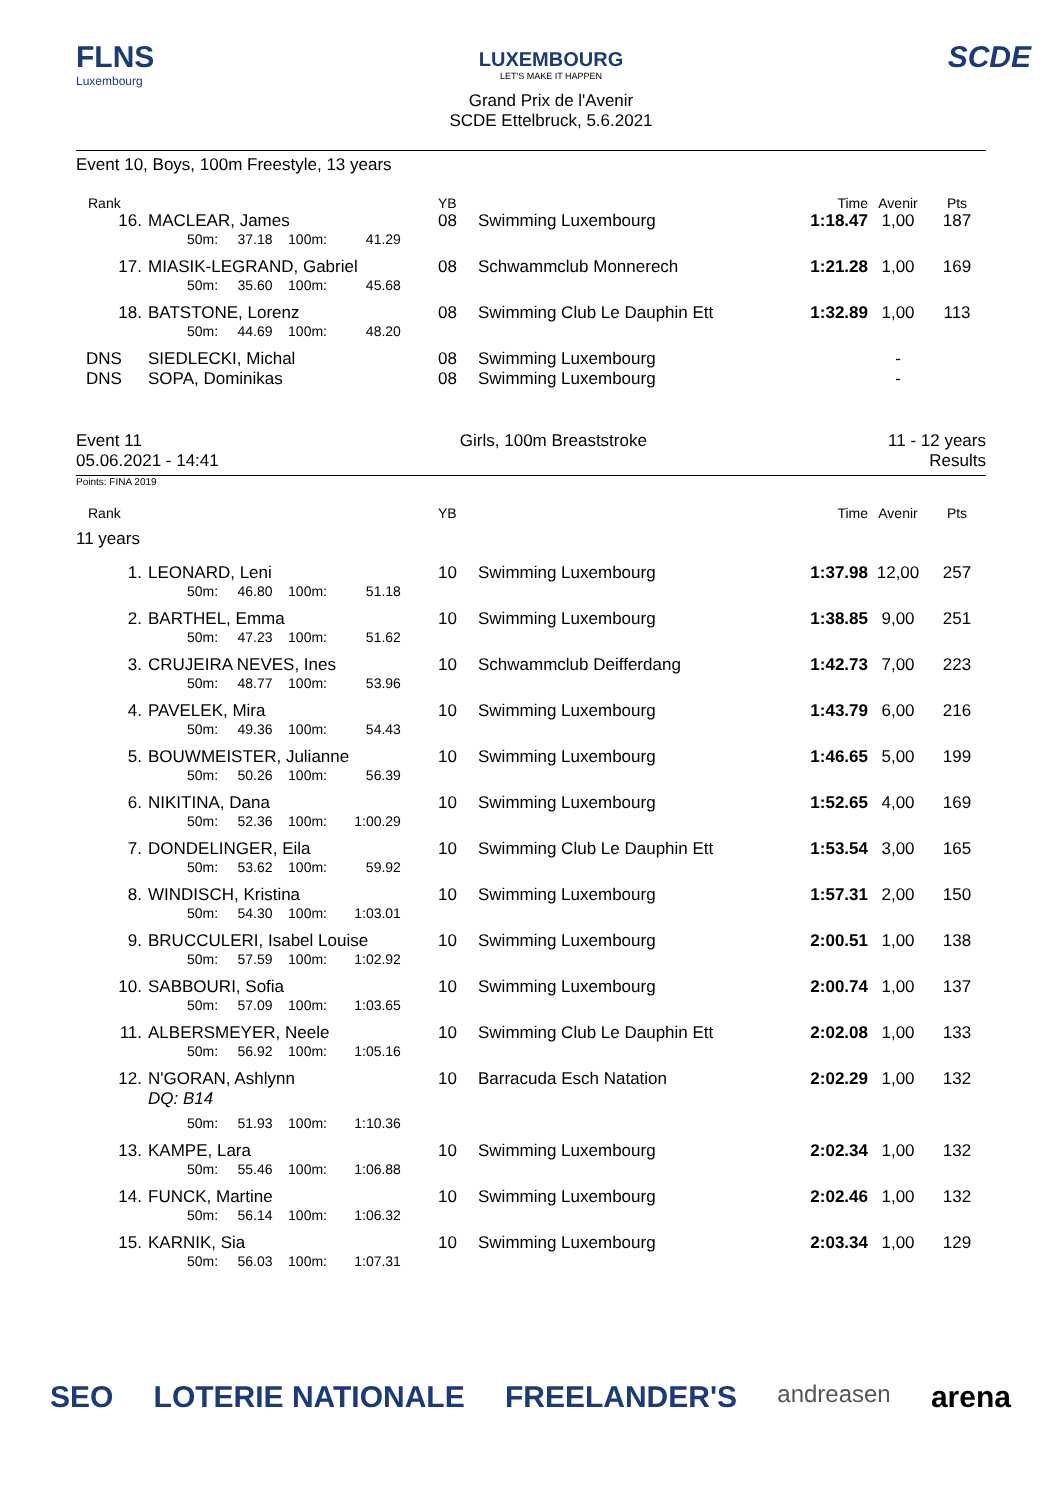FLNS
Luxembourg
LUXEMBOURG
LET'S MAKE IT HAPPEN
Grand Prix de l'Avenir
SCDE Ettelbruck, 5.6.2021
SCDE
Event 10, Boys, 100m Freestyle, 13 years
| Rank | | YB | | Time | Avenir | Pts |
| --- | --- | --- | --- | --- | --- | --- |
| 16. | MACLEAR, James | 08 | Swimming Luxembourg | 1:18.47 | 1,00 | 187 |
| | 50m: 37.18 100m: 41.29 | | | | | |
| 17. | MIASIK-LEGRAND, Gabriel | 08 | Schwammclub Monnerech | 1:21.28 | 1,00 | 169 |
| | 50m: 35.60 100m: 45.68 | | | | | |
| 18. | BATSTONE, Lorenz | 08 | Swimming Club Le Dauphin Ett | 1:32.89 | 1,00 | 113 |
| | 50m: 44.69 100m: 48.20 | | | | | |
| DNS | SIEDLECKI, Michal | 08 | Swimming Luxembourg | | - | |
| DNS | SOPA, Dominikas | 08 | Swimming Luxembourg | | - | |
Event 11
05.06.2021 - 14:41
Girls, 100m Breaststroke 11 - 12 years
Results
Points: FINA 2019
| Rank | | YB | | Time | Avenir | Pts |
| --- | --- | --- | --- | --- | --- | --- |
| 11 years | | | | | | |
| 1. | LEONARD, Leni | 10 | Swimming Luxembourg | 1:37.98 | 12,00 | 257 |
| | 50m: 46.80 100m: 51.18 | | | | | |
| 2. | BARTHEL, Emma | 10 | Swimming Luxembourg | 1:38.85 | 9,00 | 251 |
| | 50m: 47.23 100m: 51.62 | | | | | |
| 3. | CRUJEIRA NEVES, Ines | 10 | Schwammclub Deifferdang | 1:42.73 | 7,00 | 223 |
| | 50m: 48.77 100m: 53.96 | | | | | |
| 4. | PAVELEK, Mira | 10 | Swimming Luxembourg | 1:43.79 | 6,00 | 216 |
| | 50m: 49.36 100m: 54.43 | | | | | |
| 5. | BOUWMEISTER, Julianne | 10 | Swimming Luxembourg | 1:46.65 | 5,00 | 199 |
| | 50m: 50.26 100m: 56.39 | | | | | |
| 6. | NIKITINA, Dana | 10 | Swimming Luxembourg | 1:52.65 | 4,00 | 169 |
| | 50m: 52.36 100m: 1:00.29 | | | | | |
| 7. | DONDELINGER, Eila | 10 | Swimming Club Le Dauphin Ett | 1:53.54 | 3,00 | 165 |
| | 50m: 53.62 100m: 59.92 | | | | | |
| 8. | WINDISCH, Kristina | 10 | Swimming Luxembourg | 1:57.31 | 2,00 | 150 |
| | 50m: 54.30 100m: 1:03.01 | | | | | |
| 9. | BRUCCULERI, Isabel Louise | 10 | Swimming Luxembourg | 2:00.51 | 1,00 | 138 |
| | 50m: 57.59 100m: 1:02.92 | | | | | |
| 10. | SABBOURI, Sofia | 10 | Swimming Luxembourg | 2:00.74 | 1,00 | 137 |
| | 50m: 57.09 100m: 1:03.65 | | | | | |
| 11. | ALBERSMEYER, Neele | 10 | Swimming Club Le Dauphin Ett | 2:02.08 | 1,00 | 133 |
| | 50m: 56.92 100m: 1:05.16 | | | | | |
| 12. | N'GORAN, Ashlynn DQ: B14 | 10 | Barracuda Esch Natation | 2:02.29 | 1,00 | 132 |
| | 50m: 51.93 100m: 1:10.36 | | | | | |
| 13. | KAMPE, Lara | 10 | Swimming Luxembourg | 2:02.34 | 1,00 | 132 |
| | 50m: 55.46 100m: 1:06.88 | | | | | |
| 14. | FUNCK, Martine | 10 | Swimming Luxembourg | 2:02.46 | 1,00 | 132 |
| | 50m: 56.14 100m: 1:06.32 | | | | | |
| 15. | KARNIK, Sia | 10 | Swimming Luxembourg | 2:03.34 | 1,00 | 129 |
| | 50m: 56.03 100m: 1:07.31 | | | | | |
SEO LOTERIE NATIONALE FREELANDER'S andreasen arena